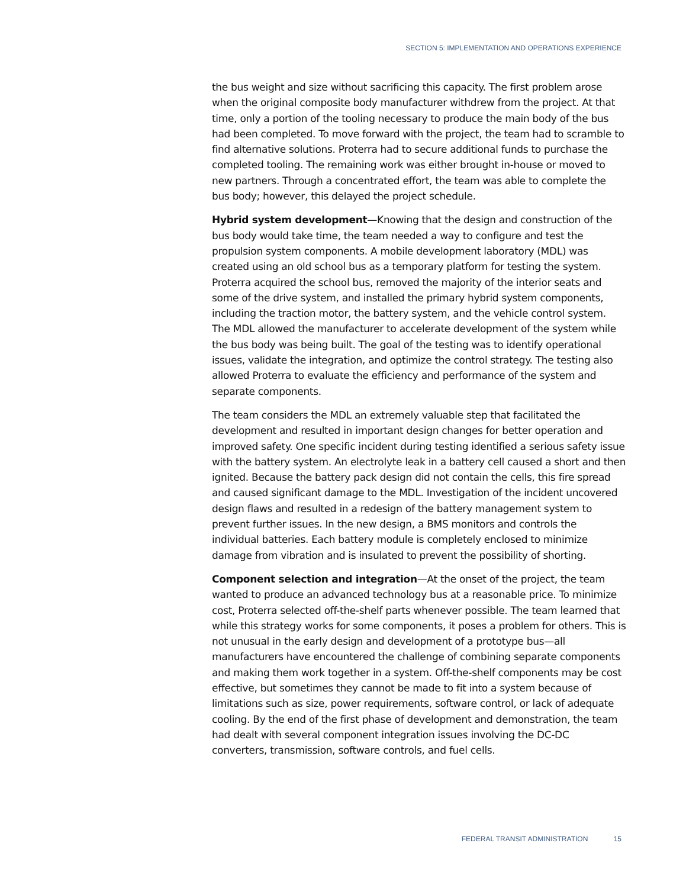SECTION 5: IMPLEMENTATION AND OPERATIONS EXPERIENCE
the bus weight and size without sacrificing this capacity. The first problem arose when the original composite body manufacturer withdrew from the project. At that time, only a portion of the tooling necessary to produce the main body of the bus had been completed. To move forward with the project, the team had to scramble to find alternative solutions. Proterra had to secure additional funds to purchase the completed tooling. The remaining work was either brought in-house or moved to new partners. Through a concentrated effort, the team was able to complete the bus body; however, this delayed the project schedule.
Hybrid system development—Knowing that the design and construction of the bus body would take time, the team needed a way to configure and test the propulsion system components. A mobile development laboratory (MDL) was created using an old school bus as a temporary platform for testing the system. Proterra acquired the school bus, removed the majority of the interior seats and some of the drive system, and installed the primary hybrid system components, including the traction motor, the battery system, and the vehicle control system. The MDL allowed the manufacturer to accelerate development of the system while the bus body was being built. The goal of the testing was to identify operational issues, validate the integration, and optimize the control strategy. The testing also allowed Proterra to evaluate the efficiency and performance of the system and separate components.
The team considers the MDL an extremely valuable step that facilitated the development and resulted in important design changes for better operation and improved safety. One specific incident during testing identified a serious safety issue with the battery system. An electrolyte leak in a battery cell caused a short and then ignited. Because the battery pack design did not contain the cells, this fire spread and caused significant damage to the MDL. Investigation of the incident uncovered design flaws and resulted in a redesign of the battery management system to prevent further issues. In the new design, a BMS monitors and controls the individual batteries. Each battery module is completely enclosed to minimize damage from vibration and is insulated to prevent the possibility of shorting.
Component selection and integration—At the onset of the project, the team wanted to produce an advanced technology bus at a reasonable price. To minimize cost, Proterra selected off-the-shelf parts whenever possible. The team learned that while this strategy works for some components, it poses a problem for others. This is not unusual in the early design and development of a prototype bus—all manufacturers have encountered the challenge of combining separate components and making them work together in a system. Off-the-shelf components may be cost effective, but sometimes they cannot be made to fit into a system because of limitations such as size, power requirements, software control, or lack of adequate cooling. By the end of the first phase of development and demonstration, the team had dealt with several component integration issues involving the DC-DC converters, transmission, software controls, and fuel cells.
FEDERAL TRANSIT ADMINISTRATION 15